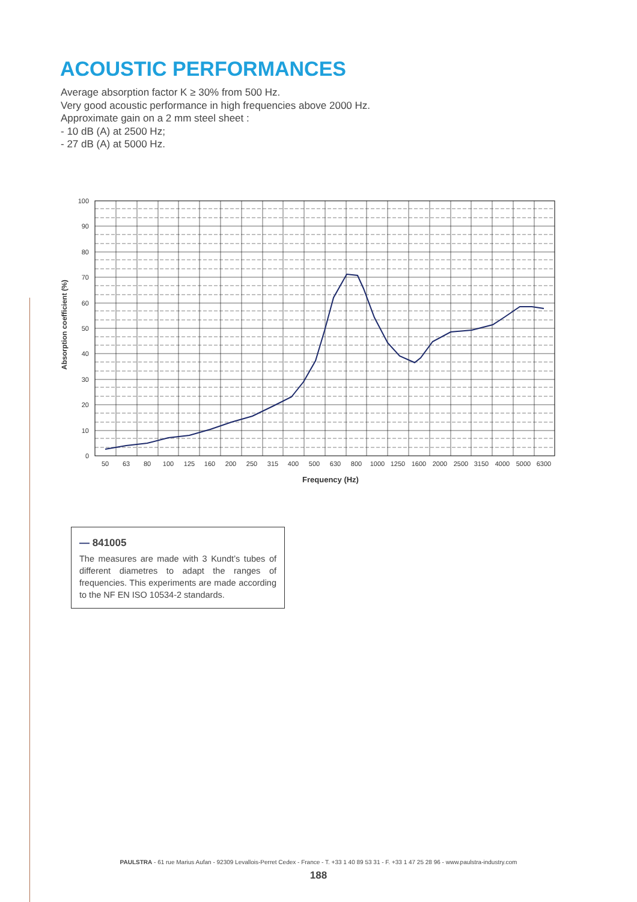ACOUSTIC PERFORMANCES
Average absorption factor K ≥ 30% from 500 Hz.
Very good acoustic performance in high frequencies above 2000 Hz.
Approximate gain on a 2 mm steel sheet :
- 10 dB (A) at 2500 Hz;
- 27 dB (A) at 5000 Hz.
100
90
80
70
60
50
40
30
20
10
0
50
63
80
100
125
160
200
250
315
400
500
630
800
1000
1250
1600
2000
2500
3150
4000
5000
6300
Frequency (Hz)
Absorption coefficient (%)
— 841005
The measures are made with 3 Kundt’s tubes of different diametres to adapt the ranges of frequencies. This experiments are made according to the NF EN ISO 10534-2 standards.
PAULSTRA - 61 rue Marius Aufan - 92309 Levallois-Perret Cedex - France - T. +33 1 40 89 53 31 - F. +33 1 47 25 28 96 - www.paulstra-industry.com
188